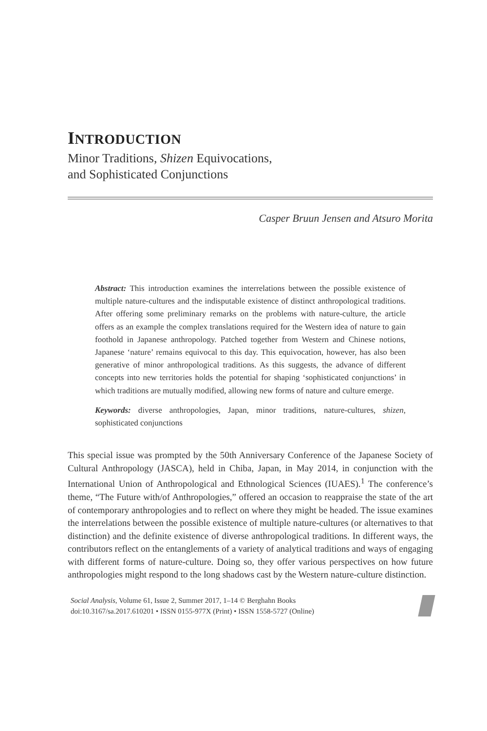INTRODUCTION
Minor Traditions, Shizen Equivocations,
and Sophisticated Conjunctions
Casper Bruun Jensen and Atsuro Morita
Abstract: This introduction examines the interrelations between the possible existence of multiple nature-cultures and the indisputable existence of distinct anthropological traditions. After offering some preliminary remarks on the problems with nature-culture, the article offers as an example the complex translations required for the Western idea of nature to gain foothold in Japanese anthropology. Patched together from Western and Chinese notions, Japanese ‘nature’ remains equivocal to this day. This equivocation, however, has also been generative of minor anthropological traditions. As this suggests, the advance of different concepts into new territories holds the potential for shaping ‘sophisticated conjunctions’ in which traditions are mutually modified, allowing new forms of nature and culture emerge.
Keywords: diverse anthropologies, Japan, minor traditions, nature-cultures, shizen, sophisticated conjunctions
This special issue was prompted by the 50th Anniversary Conference of the Japanese Society of Cultural Anthropology (JASCA), held in Chiba, Japan, in May 2014, in conjunction with the International Union of Anthropological and Ethnological Sciences (IUAES).<sup>1</sup> The conference’s theme, “The Future with/of Anthropologies,” offered an occasion to reappraise the state of the art of contemporary anthropologies and to reflect on where they might be headed. The issue examines the interrelations between the possible existence of multiple nature-cultures (or alternatives to that distinction) and the definite existence of diverse anthropological traditions. In different ways, the contributors reflect on the entanglements of a variety of analytical traditions and ways of engaging with different forms of nature-culture. Doing so, they offer various perspectives on how future anthropologies might respond to the long shadows cast by the Western nature-culture distinction.
Social Analysis, Volume 61, Issue 2, Summer 2017, 1–14 © Berghahn Books
doi:10.3167/sa.2017.610201 • ISSN 0155-977X (Print) • ISSN 1558-5727 (Online)